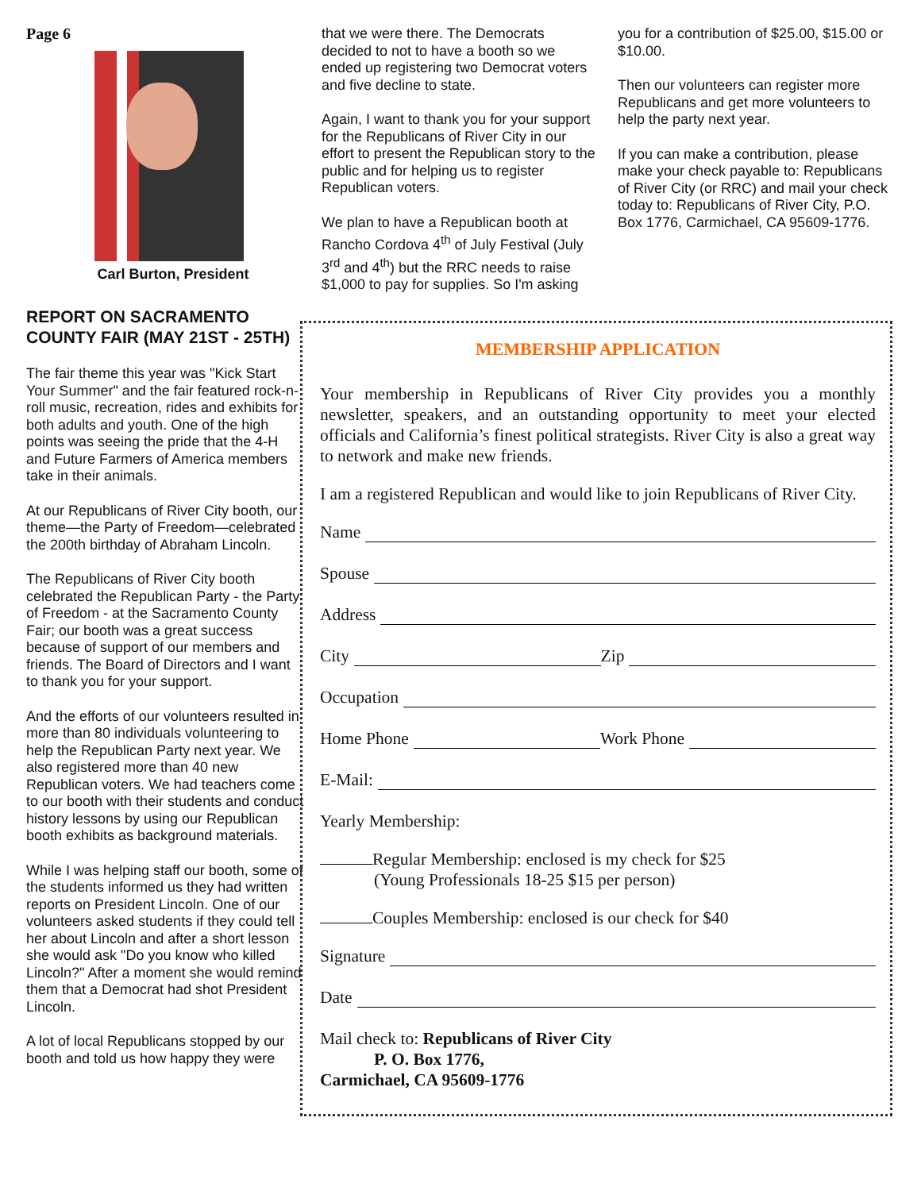Page 6
Carl Burton, President
REPORT ON SACRAMENTO COUNTY FAIR (MAY 21ST - 25TH)
The fair theme this year was "Kick Start Your Summer" and the fair featured rock-n-roll music, recreation, rides and exhibits for both adults and youth. One of the high points was seeing the pride that the 4-H and Future Farmers of America members take in their animals.
At our Republicans of River City booth, our theme—the Party of Freedom—celebrated the 200th birthday of Abraham Lincoln.
The Republicans of River City booth celebrated the Republican Party - the Party of Freedom - at the Sacramento County Fair; our booth was a great success because of support of our members and friends. The Board of Directors and I want to thank you for your support.
And the efforts of our volunteers resulted in more than 80 individuals volunteering to help the Republican Party next year. We also registered more than 40 new Republican voters. We had teachers come to our booth with their students and conduct history lessons by using our Republican booth exhibits as background materials.
While I was helping staff our booth, some of the students informed us they had written reports on President Lincoln. One of our volunteers asked students if they could tell her about Lincoln and after a short lesson she would ask "Do you know who killed Lincoln?" After a moment she would remind them that a Democrat had shot President Lincoln.
A lot of local Republicans stopped by our booth and told us how happy they were
that we were there. The Democrats decided to not to have a booth so we ended up registering two Democrat voters and five decline to state.
Again, I want to thank you for your support for the Republicans of River City in our effort to present the Republican story to the public and for helping us to register Republican voters.
We plan to have a Republican booth at Rancho Cordova 4<sup>th</sup> of July Festival (July 3<sup>rd</sup> and 4<sup>th</sup>) but the RRC needs to raise $1,000 to pay for supplies. So I'm asking
you for a contribution of $25.00, $15.00 or $10.00.
Then our volunteers can register more Republicans and get more volunteers to help the party next year.
If you can make a contribution, please make your check payable to: Republicans of River City (or RRC) and mail your check today to: Republicans of River City, P.O. Box 1776, Carmichael, CA 95609-1776.
MEMBERSHIP APPLICATION
Your membership in Republicans of River City provides you a monthly newsletter, speakers, and an outstanding opportunity to meet your elected officials and California’s finest political strategists. River City is also a great way to network and make new friends.
I am a registered Republican and would like to join Republicans of River City.
Name
Spouse
Address
City Zip
Occupation
Home Phone Work Phone
E-Mail:
Yearly Membership:
Regular Membership: enclosed is my check for $25
(Young Professionals 18-25 $15 per person)
Couples Membership: enclosed is our check for $40
Signature
Date
Mail check to: Republicans of River City
P. O. Box 1776,
Carmichael, CA 95609-1776